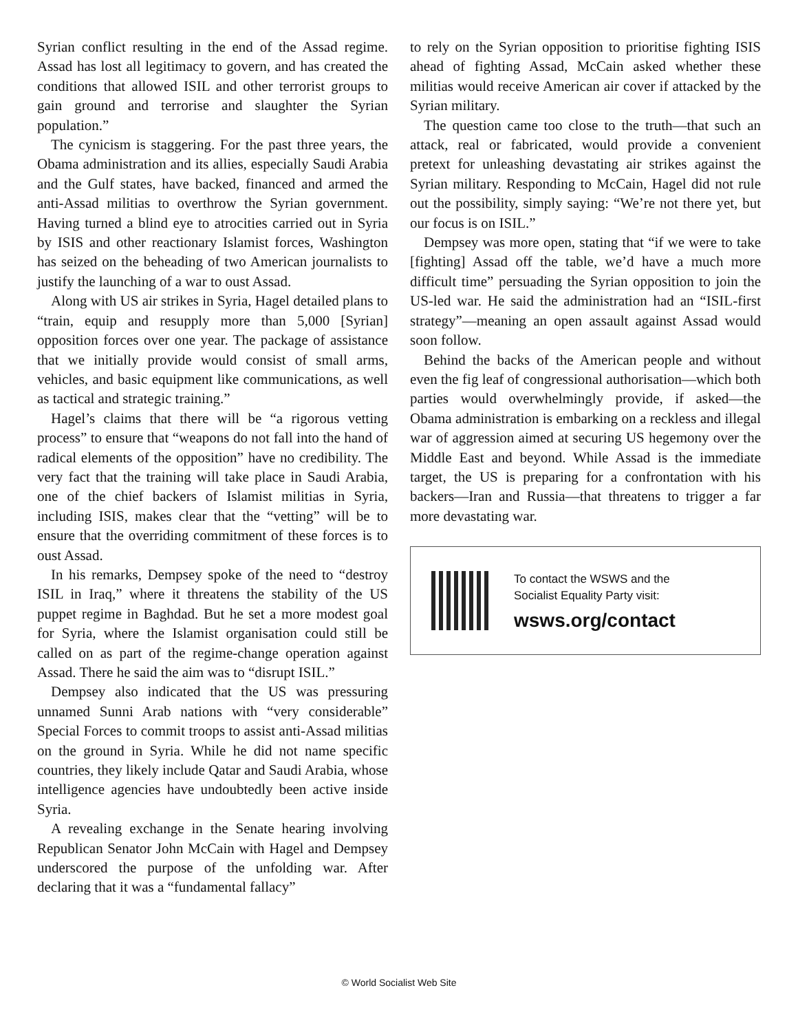Syrian conflict resulting in the end of the Assad regime. Assad has lost all legitimacy to govern, and has created the conditions that allowed ISIL and other terrorist groups to gain ground and terrorise and slaughter the Syrian population.”
The cynicism is staggering. For the past three years, the Obama administration and its allies, especially Saudi Arabia and the Gulf states, have backed, financed and armed the anti-Assad militias to overthrow the Syrian government. Having turned a blind eye to atrocities carried out in Syria by ISIS and other reactionary Islamist forces, Washington has seized on the beheading of two American journalists to justify the launching of a war to oust Assad.
Along with US air strikes in Syria, Hagel detailed plans to “train, equip and resupply more than 5,000 [Syrian] opposition forces over one year. The package of assistance that we initially provide would consist of small arms, vehicles, and basic equipment like communications, as well as tactical and strategic training.”
Hagel’s claims that there will be “a rigorous vetting process” to ensure that “weapons do not fall into the hand of radical elements of the opposition” have no credibility. The very fact that the training will take place in Saudi Arabia, one of the chief backers of Islamist militias in Syria, including ISIS, makes clear that the “vetting” will be to ensure that the overriding commitment of these forces is to oust Assad.
In his remarks, Dempsey spoke of the need to “destroy ISIL in Iraq,” where it threatens the stability of the US puppet regime in Baghdad. But he set a more modest goal for Syria, where the Islamist organisation could still be called on as part of the regime-change operation against Assad. There he said the aim was to “disrupt ISIL.”
Dempsey also indicated that the US was pressuring unnamed Sunni Arab nations with “very considerable” Special Forces to commit troops to assist anti-Assad militias on the ground in Syria. While he did not name specific countries, they likely include Qatar and Saudi Arabia, whose intelligence agencies have undoubtedly been active inside Syria.
A revealing exchange in the Senate hearing involving Republican Senator John McCain with Hagel and Dempsey underscored the purpose of the unfolding war. After declaring that it was a “fundamental fallacy”
to rely on the Syrian opposition to prioritise fighting ISIS ahead of fighting Assad, McCain asked whether these militias would receive American air cover if attacked by the Syrian military.
The question came too close to the truth—that such an attack, real or fabricated, would provide a convenient pretext for unleashing devastating air strikes against the Syrian military. Responding to McCain, Hagel did not rule out the possibility, simply saying: “We’re not there yet, but our focus is on ISIL.”
Dempsey was more open, stating that “if we were to take [fighting] Assad off the table, we’d have a much more difficult time” persuading the Syrian opposition to join the US-led war. He said the administration had an “ISIL-first strategy”—meaning an open assault against Assad would soon follow.
Behind the backs of the American people and without even the fig leaf of congressional authorisation—which both parties would overwhelmingly provide, if asked—the Obama administration is embarking on a reckless and illegal war of aggression aimed at securing US hegemony over the Middle East and beyond. While Assad is the immediate target, the US is preparing for a confrontation with his backers—Iran and Russia—that threatens to trigger a far more devastating war.
To contact the WSWS and the
Socialist Equality Party visit:
wsws.org/contact
© World Socialist Web Site